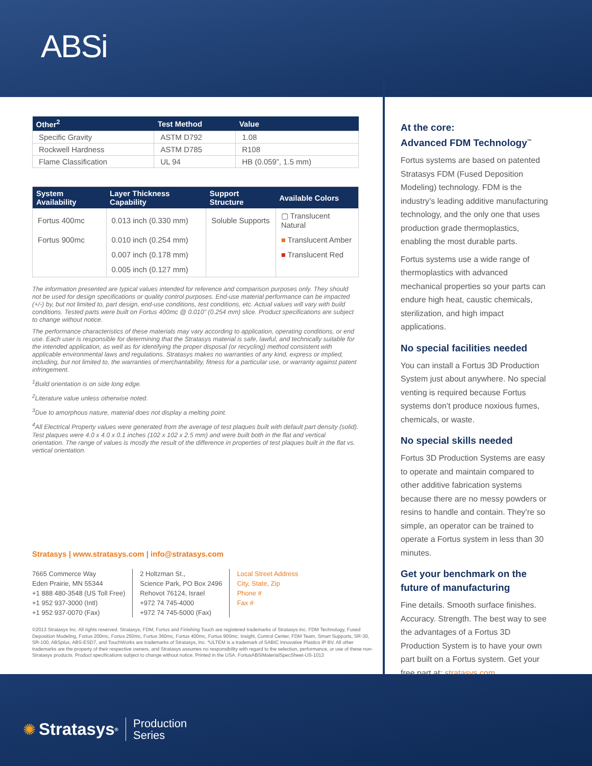ABSi
| Other<sup>2</sup> | Test Method | Value |
| --- | --- | --- |
| Specific Gravity | ASTM D792 | 1.08 |
| Rockwell Hardness | ASTM D785 | R108 |
| Flame Classification | UL 94 | HB (0.059”, 1.5 mm) |
| System Availability | Layer Thickness Capability | Support Structure | Available Colors |
| --- | --- | --- | --- |
| Fortus 400mc | 0.013 inch (0.330 mm) | Soluble Supports | ▢ Translucent Natural |
| Fortus 900mc | 0.010 inch (0.254 mm) | | ■ Translucent Amber |
| | 0.007 inch (0.178 mm) | | ■ Translucent Red |
| | 0.005 inch (0.127 mm) | | |
The information presented are typical values intended for reference and comparison purposes only. They should not be used for design specifications or quality control purposes. End-use material performance can be impacted (+/-) by, but not limited to, part design, end-use conditions, test conditions, etc. Actual values will vary with build conditions. Tested parts were built on Fortus 400mc @ 0.010” (0.254 mm) slice. Product specifications are subject to change without notice.
The performance characteristics of these materials may vary according to application, operating conditions, or end use. Each user is responsible for determining that the Stratasys material is safe, lawful, and technically suitable for the intended application, as well as for identifying the proper disposal (or recycling) method consistent with applicable environmental laws and regulations. Stratasys makes no warranties of any kind, express or implied, including, but not limited to, the warranties of merchantability, fitness for a particular use, or warranty against patent infringement.
<sup>1</sup> Build orientation is on side long edge.
<sup>2</sup> Literature value unless otherwise noted.
<sup>3</sup> Due to amorphous nature, material does not display a melting point.
<sup>4</sup> All Electrical Property values were generated from the average of test plaques built with default part density (solid). Test plaques were 4.0 x 4.0 x 0.1 inches (102 x 102 x 2.5 mm) and were built both in the flat and vertical orientation. The range of values is mostly the result of the difference in properties of test plaques built in the flat vs. vertical orientation.
Stratasys | www.stratasys.com | info@stratasys.com
7665 Commerce Way
Eden Prairie, MN 55344
+1 888 480-3548 (US Toll Free)
+1 952 937-3000 (Intl)
+1 952 937-0070 (Fax)
2 Holtzman St.,
Science Park, PO Box 2496
Rehovot 76124, Israel
+972 74 745-4000
+972 74 745-5000 (Fax)
Local Street Address
City, State, Zip
Phone #
Fax #
©2013 Stratasys Inc. All rights reserved. Stratasys, FDM, Fortus and Finishing Touch are registered trademarks of Stratasys Inc. FDM Technology, Fused Deposition Modeling, Fortus 200mc, Fortus 250mc, Fortus 360mc, Fortus 400mc, Fortus 900mc, Insight, Control Center, FDM Team, Smart Supports, SR-30, SR-100, ABSplus, ABS-ESD7, and TouchWorks are trademarks of Stratasys, Inc. *ULTEM is a trademark of SABIC Innovative Plastics IP BV. All other trademarks are the property of their respective owners, and Stratasys assumes no responsibility with regard to the selection, performance, or use of these non-Stratasys products. Product specifications subject to change without notice. Printed in the USA. FortusABSiMaterialSpecSheet-US-1013
At the core:
Advanced FDM Technology<sup>™</sup>
Fortus systems are based on patented Stratasys FDM (Fused Deposition Modeling) technology. FDM is the industry’s leading additive manufacturing technology, and the only one that uses production grade thermoplastics, enabling the most durable parts.
Fortus systems use a wide range of thermoplastics with advanced mechanical properties so your parts can endure high heat, caustic chemicals, sterilization, and high impact applications.
No special facilities needed
You can install a Fortus 3D Production System just about anywhere. No special venting is required because Fortus systems don’t produce noxious fumes, chemicals, or waste.
No special skills needed
Fortus 3D Production Systems are easy to operate and maintain compared to other additive fabrication systems because there are no messy powders or resins to handle and contain. They’re so simple, an operator can be trained to operate a Fortus system in less than 30 minutes.
Get your benchmark on the future of manufacturing
Fine details. Smooth surface finishes. Accuracy. Strength. The best way to see the advantages of a Fortus 3D Production System is to have your own part built on a Fortus system. Get your free part at: stratasys.com.
✺ Stratasys<sup>®</sup> Production
Series